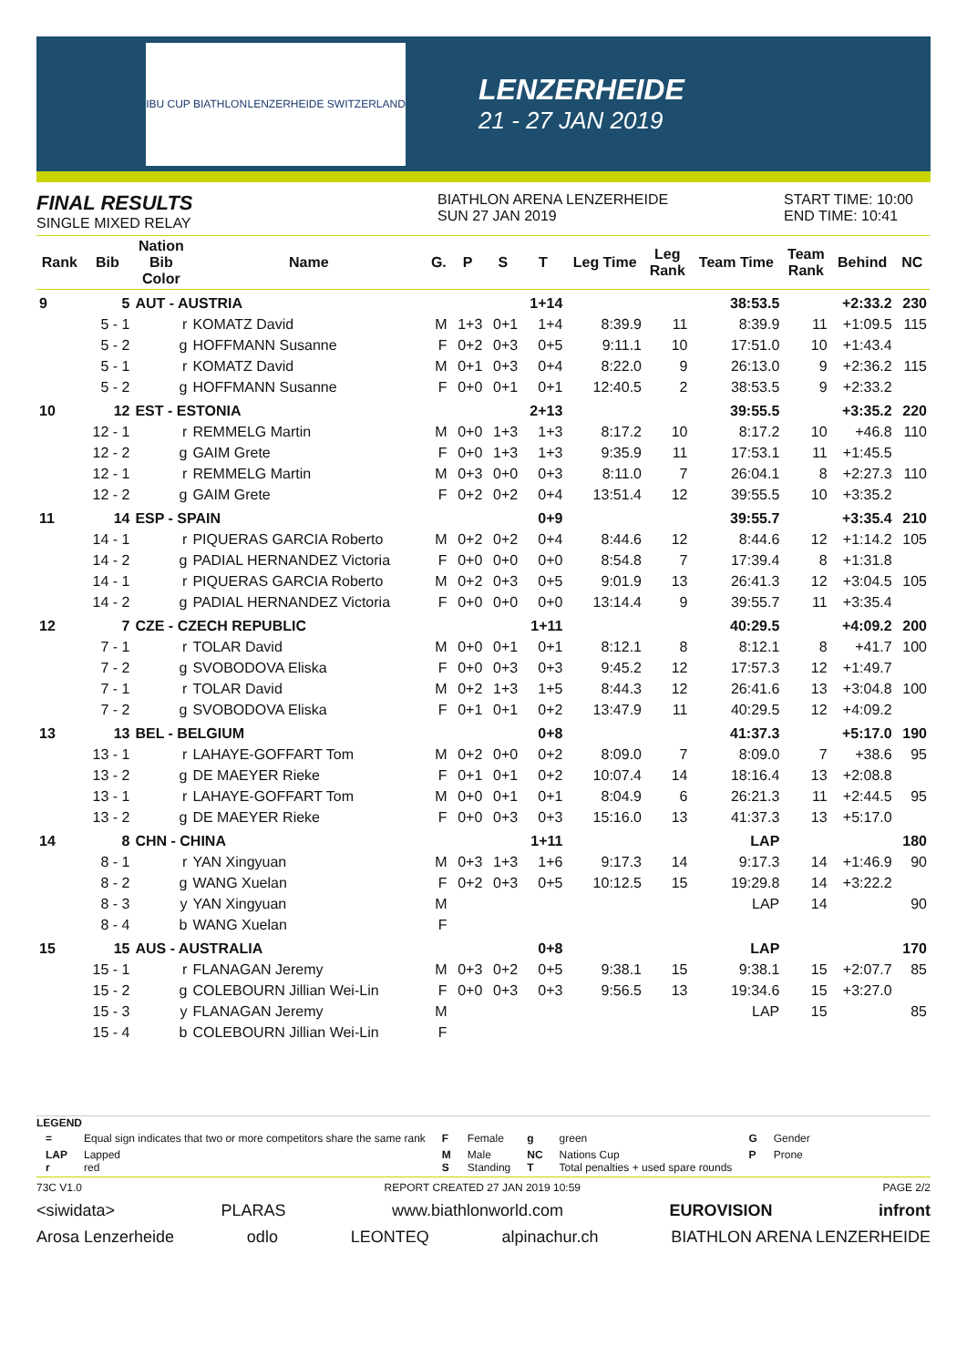IBU CUP BIATHLON LENZERHEIDE SWITZERLAND
LENZERHEIDE
21 - 27 JAN 2019
FINAL RESULTS
SINGLE MIXED RELAY
BIATHLON ARENA LENZERHEIDE
SUN 27 JAN 2019
START TIME: 10:00
END TIME: 10:41
| Rank | Bib | Nation Bib Color | Name | G. | P | S | T | Leg Time | Leg Rank | Team Time | Team Rank | Behind | NC |
| --- | --- | --- | --- | --- | --- | --- | --- | --- | --- | --- | --- | --- | --- |
| 9 | 5 | AUT - AUSTRIA | | | | | 1+14 | | | 38:53.5 | | +2:33.2 | 230 |
| | 5 - 1 | r | KOMATZ David | M | 1+3 | 0+1 | 1+4 | 8:39.9 | 11 | 8:39.9 | 11 | +1:09.5 | 115 |
| | 5 - 2 | g | HOFFMANN Susanne | F | 0+2 | 0+3 | 0+5 | 9:11.1 | 10 | 17:51.0 | 10 | +1:43.4 | |
| | 5 - 1 | r | KOMATZ David | M | 0+1 | 0+3 | 0+4 | 8:22.0 | 9 | 26:13.0 | 9 | +2:36.2 | 115 |
| | 5 - 2 | g | HOFFMANN Susanne | F | 0+0 | 0+1 | 0+1 | 12:40.5 | 2 | 38:53.5 | 9 | +2:33.2 | |
| 10 | 12 | EST - ESTONIA | | | | | 2+13 | | | 39:55.5 | | +3:35.2 | 220 |
| | 12 - 1 | r | REMMELG Martin | M | 0+0 | 1+3 | 1+3 | 8:17.2 | 10 | 8:17.2 | 10 | +46.8 | 110 |
| | 12 - 2 | g | GAIM Grete | F | 0+0 | 1+3 | 1+3 | 9:35.9 | 11 | 17:53.1 | 11 | +1:45.5 | |
| | 12 - 1 | r | REMMELG Martin | M | 0+3 | 0+0 | 0+3 | 8:11.0 | 7 | 26:04.1 | 8 | +2:27.3 | 110 |
| | 12 - 2 | g | GAIM Grete | F | 0+2 | 0+2 | 0+4 | 13:51.4 | 12 | 39:55.5 | 10 | +3:35.2 | |
| 11 | 14 | ESP - SPAIN | | | | | 0+9 | | | 39:55.7 | | +3:35.4 | 210 |
| | 14 - 1 | r | PIQUERAS GARCIA Roberto | M | 0+2 | 0+2 | 0+4 | 8:44.6 | 12 | 8:44.6 | 12 | +1:14.2 | 105 |
| | 14 - 2 | g | PADIAL HERNANDEZ Victoria | F | 0+0 | 0+0 | 0+0 | 8:54.8 | 7 | 17:39.4 | 8 | +1:31.8 | |
| | 14 - 1 | r | PIQUERAS GARCIA Roberto | M | 0+2 | 0+3 | 0+5 | 9:01.9 | 13 | 26:41.3 | 12 | +3:04.5 | 105 |
| | 14 - 2 | g | PADIAL HERNANDEZ Victoria | F | 0+0 | 0+0 | 0+0 | 13:14.4 | 9 | 39:55.7 | 11 | +3:35.4 | |
| 12 | 7 | CZE - CZECH REPUBLIC | | | | | 1+11 | | | 40:29.5 | | +4:09.2 | 200 |
| | 7 - 1 | r | TOLAR David | M | 0+0 | 0+1 | 0+1 | 8:12.1 | 8 | 8:12.1 | 8 | +41.7 | 100 |
| | 7 - 2 | g | SVOBODOVA Eliska | F | 0+0 | 0+3 | 0+3 | 9:45.2 | 12 | 17:57.3 | 12 | +1:49.7 | |
| | 7 - 1 | r | TOLAR David | M | 0+2 | 1+3 | 1+5 | 8:44.3 | 12 | 26:41.6 | 13 | +3:04.8 | 100 |
| | 7 - 2 | g | SVOBODOVA Eliska | F | 0+1 | 0+1 | 0+2 | 13:47.9 | 11 | 40:29.5 | 12 | +4:09.2 | |
| 13 | 13 | BEL - BELGIUM | | | | | 0+8 | | | 41:37.3 | | +5:17.0 | 190 |
| | 13 - 1 | r | LAHAYE-GOFFART Tom | M | 0+2 | 0+0 | 0+2 | 8:09.0 | 7 | 8:09.0 | 7 | +38.6 | 95 |
| | 13 - 2 | g | DE MAEYER Rieke | F | 0+1 | 0+1 | 0+2 | 10:07.4 | 14 | 18:16.4 | 13 | +2:08.8 | |
| | 13 - 1 | r | LAHAYE-GOFFART Tom | M | 0+0 | 0+1 | 0+1 | 8:04.9 | 6 | 26:21.3 | 11 | +2:44.5 | 95 |
| | 13 - 2 | g | DE MAEYER Rieke | F | 0+0 | 0+3 | 0+3 | 15:16.0 | 13 | 41:37.3 | 13 | +5:17.0 | |
| 14 | 8 | CHN - CHINA | | | | | 1+11 | | | LAP | | | 180 |
| | 8 - 1 | r | YAN Xingyuan | M | 0+3 | 1+3 | 1+6 | 9:17.3 | 14 | 9:17.3 | 14 | +1:46.9 | 90 |
| | 8 - 2 | g | WANG Xuelan | F | 0+2 | 0+3 | 0+5 | 10:12.5 | 15 | 19:29.8 | 14 | +3:22.2 | |
| | 8 - 3 | y | YAN Xingyuan | M | | | | | | LAP | 14 | | 90 |
| | 8 - 4 | b | WANG Xuelan | F | | | | | | | | | |
| 15 | 15 | AUS - AUSTRALIA | | | | | 0+8 | | | LAP | | | 170 |
| | 15 - 1 | r | FLANAGAN Jeremy | M | 0+3 | 0+2 | 0+5 | 9:38.1 | 15 | 9:38.1 | 15 | +2:07.7 | 85 |
| | 15 - 2 | g | COLEBOURN Jillian Wei-Lin | F | 0+0 | 0+3 | 0+3 | 9:56.5 | 13 | 19:34.6 | 15 | +3:27.0 | |
| | 15 - 3 | y | FLANAGAN Jeremy | M | | | | | | LAP | 15 | | 85 |
| | 15 - 4 | b | COLEBOURN Jillian Wei-Lin | F | | | | | | | | | |
LEGEND
| = | Equal sign indicates that two or more competitors share the same rank | F | Female | g | green | G | Gender |
| LAP r | Lapped red | M S | Male Standing | NC T | Nations Cup Total penalties + used spare rounds | P | Prone |
73C V1.0 REPORT CREATED 27 JAN 2019 10:59 PAGE 2/2
<siwidata> PLARAS www.biathlonworld.com EUROVISION infront
Arosa Lenzerheide odlo LEONTEQ alpinachur.ch BIATHLON ARENA LENZERHEIDE